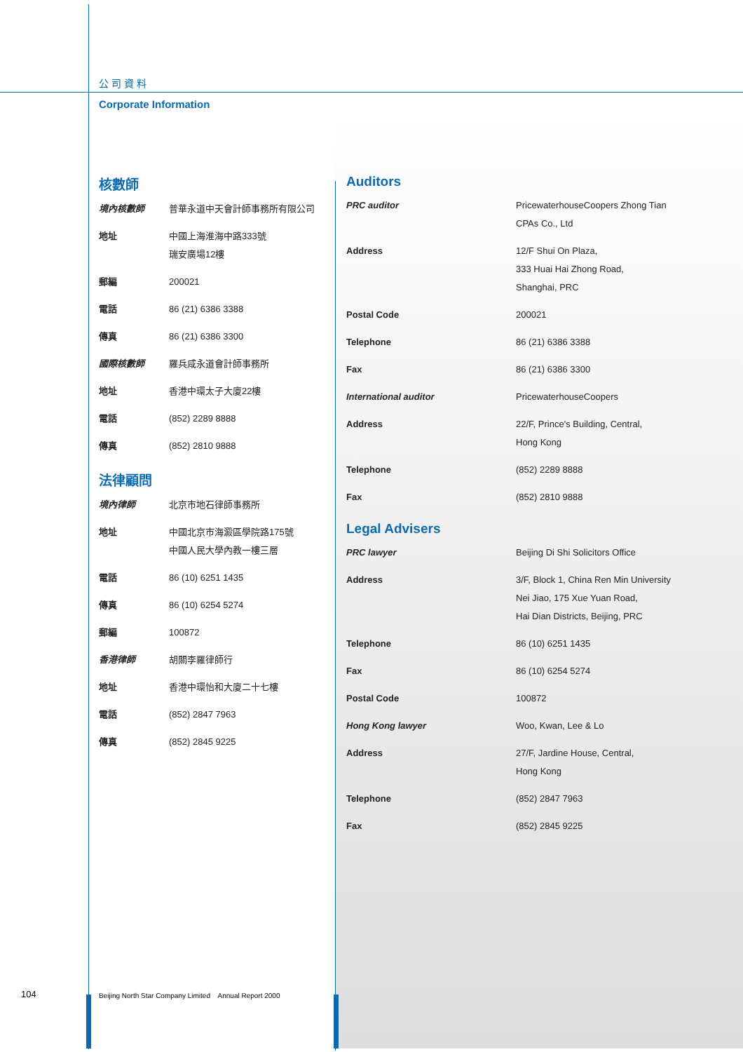公司資料
Corporate Information
核數師
| 境內核數師 | 普華永道中天會計師事務所有限公司 |
| 地址 | 中國上海淮海中路333號 瑞安廣場12樓 |
| 郵編 | 200021 |
| 電話 | 86 (21) 6386 3388 |
| 傳真 | 86 (21) 6386 3300 |
| 國際核數師 | 羅兵咸永道會計師事務所 |
| 地址 | 香港中環太子大廈22樓 |
| 電話 | (852) 2289 8888 |
| 傳真 | (852) 2810 9888 |
法律顧問
| 境內律師 | 北京市地石律師事務所 |
| 地址 | 中國北京市海澱區學院路175號 中國人民大學內教一樓三層 |
| 電話 | 86 (10) 6251 1435 |
| 傳真 | 86 (10) 6254 5274 |
| 郵編 | 100872 |
| 香港律師 | 胡關李羅律師行 |
| 地址 | 香港中環怡和大廈二十七樓 |
| 電話 | (852) 2847 7963 |
| 傳真 | (852) 2845 9225 |
Auditors
| PRC auditor | PricewaterhouseCoopers Zhong Tian CPAs Co., Ltd |
| Address | 12/F Shui On Plaza, 333 Huai Hai Zhong Road, Shanghai, PRC |
| Postal Code | 200021 |
| Telephone | 86 (21) 6386 3388 |
| Fax | 86 (21) 6386 3300 |
| International auditor | PricewaterhouseCoopers |
| Address | 22/F, Prince's Building, Central, Hong Kong |
| Telephone | (852) 2289 8888 |
| Fax | (852) 2810 9888 |
Legal Advisers
| PRC lawyer | Beijing Di Shi Solicitors Office |
| Address | 3/F, Block 1, China Ren Min University Nei Jiao, 175 Xue Yuan Road, Hai Dian Districts, Beijing, PRC |
| Telephone | 86 (10) 6251 1435 |
| Fax | 86 (10) 6254 5274 |
| Postal Code | 100872 |
| Hong Kong lawyer | Woo, Kwan, Lee & Lo |
| Address | 27/F, Jardine House, Central, Hong Kong |
| Telephone | (852) 2847 7963 |
| Fax | (852) 2845 9225 |
104
Beijing North Star Company Limited Annual Report 2000